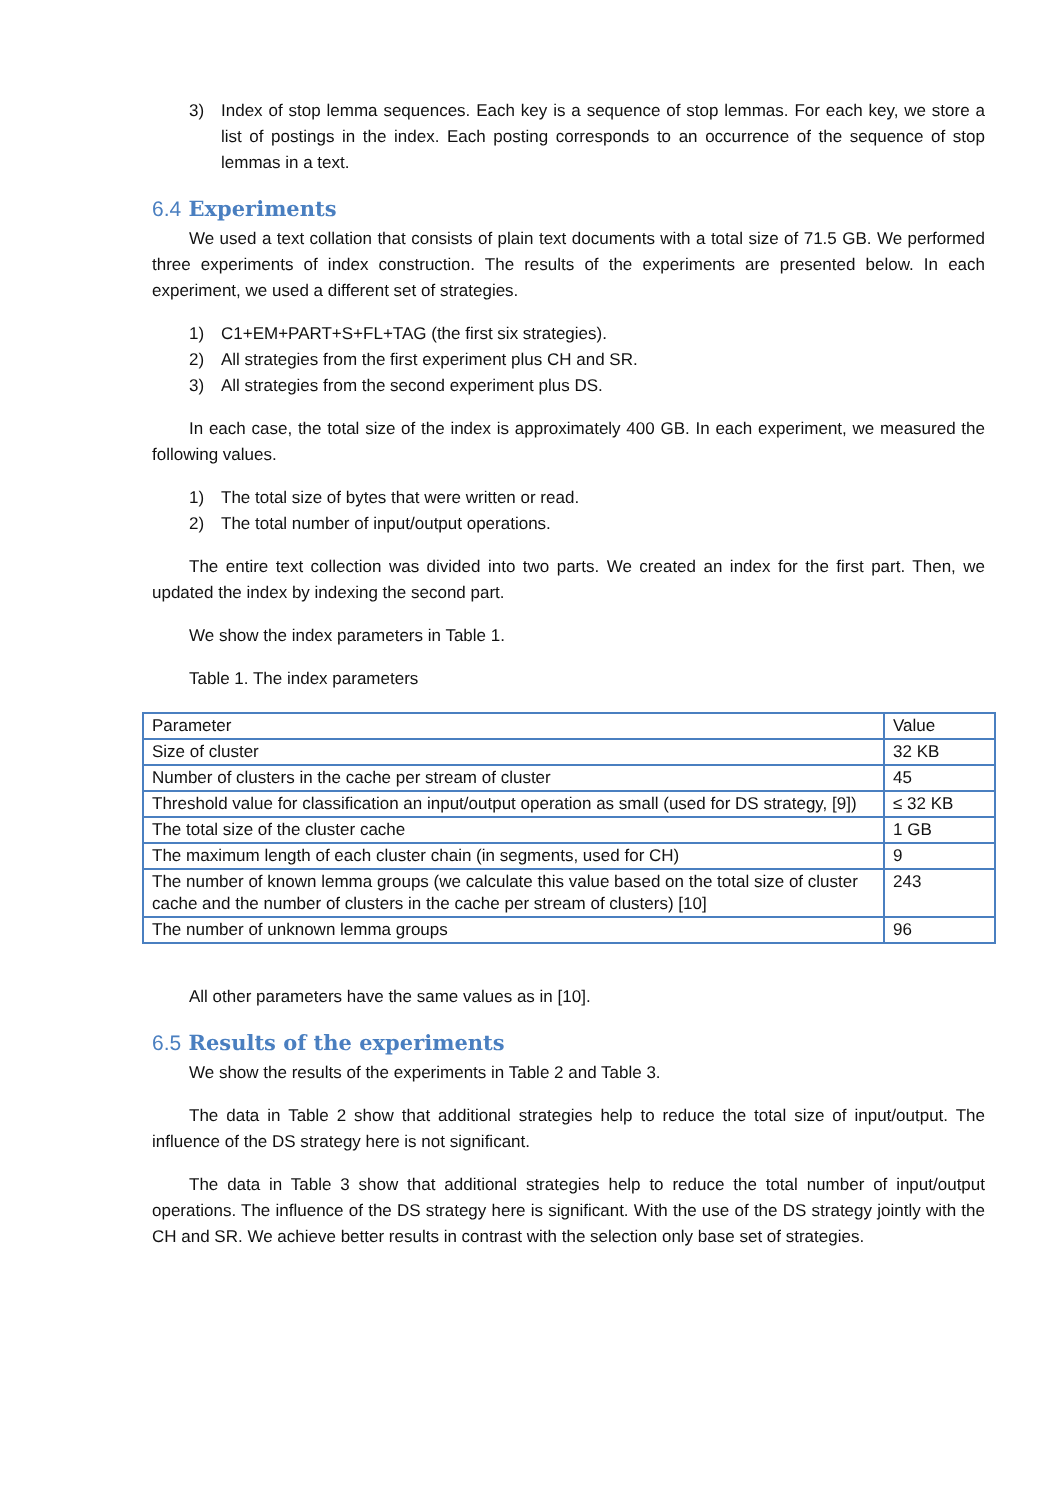3) Index of stop lemma sequences. Each key is a sequence of stop lemmas. For each key, we store a list of postings in the index. Each posting corresponds to an occurrence of the sequence of stop lemmas in a text.
6.4 Experiments
We used a text collation that consists of plain text documents with a total size of 71.5 GB. We performed three experiments of index construction. The results of the experiments are presented below. In each experiment, we used a different set of strategies.
1) C1+EM+PART+S+FL+TAG (the first six strategies).
2) All strategies from the first experiment plus CH and SR.
3) All strategies from the second experiment plus DS.
In each case, the total size of the index is approximately 400 GB. In each experiment, we measured the following values.
1) The total size of bytes that were written or read.
2) The total number of input/output operations.
The entire text collection was divided into two parts. We created an index for the first part. Then, we updated the index by indexing the second part.
We show the index parameters in Table 1.
Table 1. The index parameters
| Parameter | Value |
| --- | --- |
| Size of cluster | 32 KB |
| Number of clusters in the cache per stream of cluster | 45 |
| Threshold value for classification an input/output operation as small (used for DS strategy, [9]) | ≤ 32 KB |
| The total size of the cluster cache | 1 GB |
| The maximum length of each cluster chain (in segments, used for CH) | 9 |
| The number of known lemma groups (we calculate this value based on the total size of cluster cache and the number of clusters in the cache per stream of clusters) [10] | 243 |
| The number of unknown lemma groups | 96 |
All other parameters have the same values as in [10].
6.5 Results of the experiments
We show the results of the experiments in Table 2 and Table 3.
The data in Table 2 show that additional strategies help to reduce the total size of input/output. The influence of the DS strategy here is not significant.
The data in Table 3 show that additional strategies help to reduce the total number of input/output operations. The influence of the DS strategy here is significant. With the use of the DS strategy jointly with the CH and SR. We achieve better results in contrast with the selection only base set of strategies.